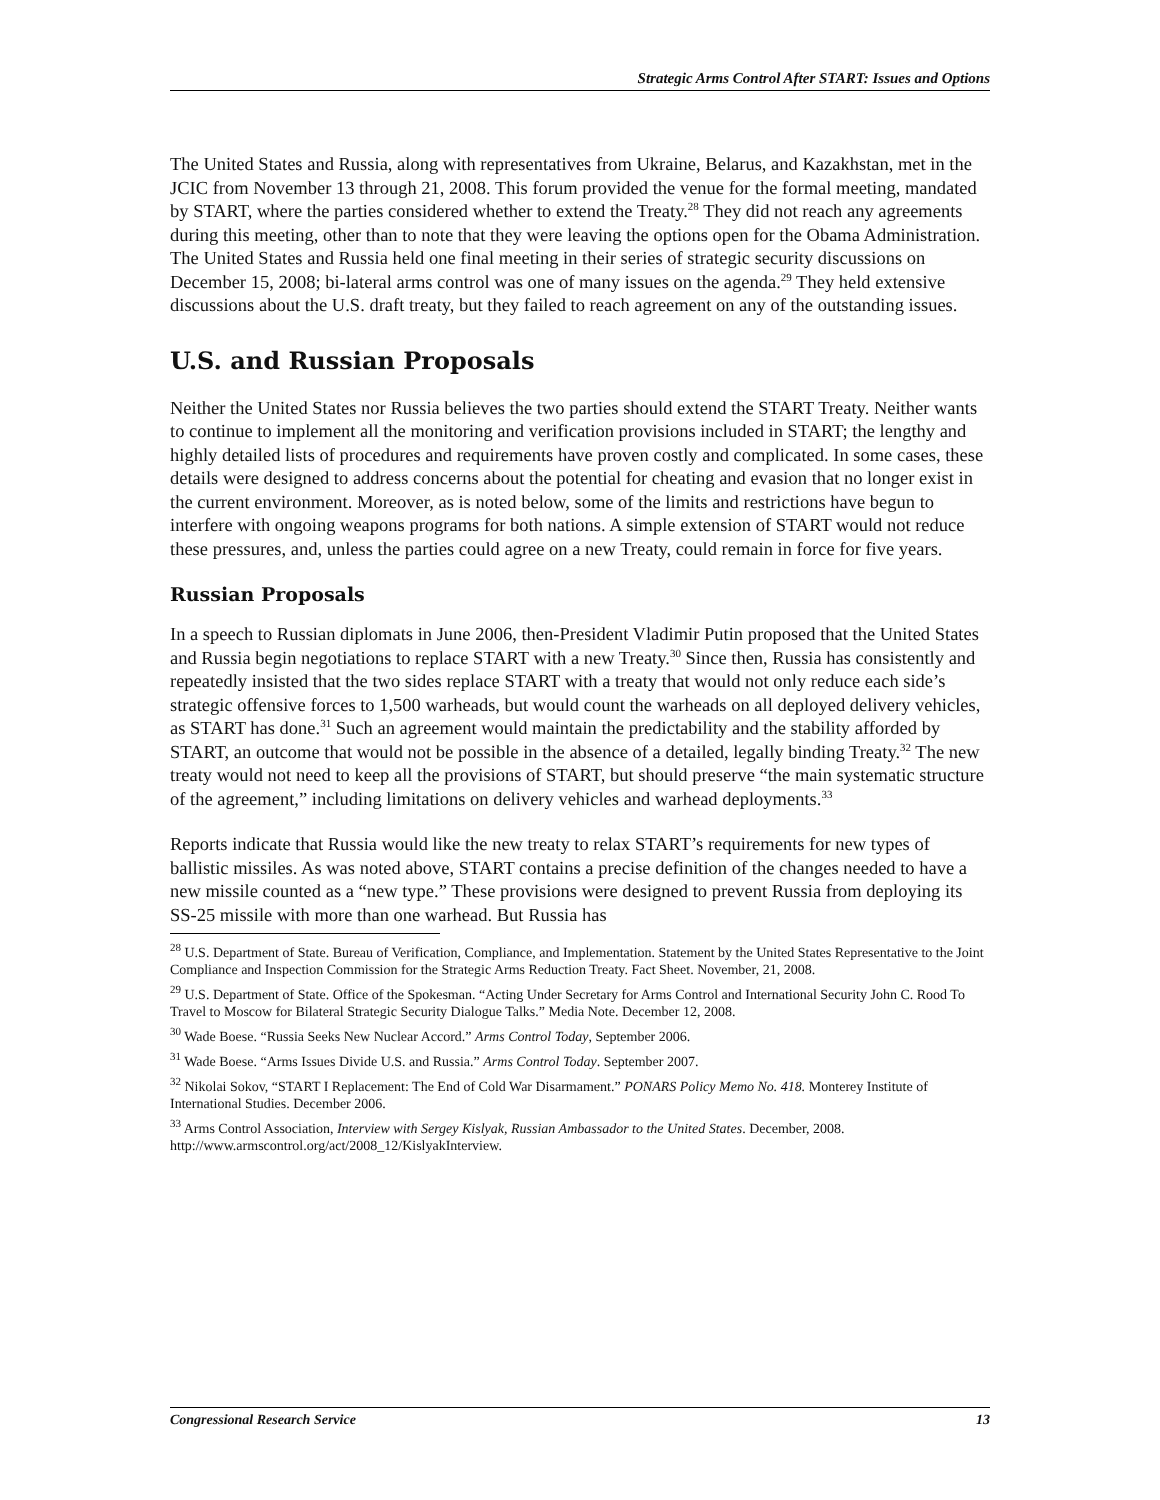Strategic Arms Control After START: Issues and Options
The United States and Russia, along with representatives from Ukraine, Belarus, and Kazakhstan, met in the JCIC from November 13 through 21, 2008. This forum provided the venue for the formal meeting, mandated by START, where the parties considered whether to extend the Treaty.<sup>28</sup> They did not reach any agreements during this meeting, other than to note that they were leaving the options open for the Obama Administration. The United States and Russia held one final meeting in their series of strategic security discussions on December 15, 2008; bi-lateral arms control was one of many issues on the agenda.<sup>29</sup> They held extensive discussions about the U.S. draft treaty, but they failed to reach agreement on any of the outstanding issues.
U.S. and Russian Proposals
Neither the United States nor Russia believes the two parties should extend the START Treaty. Neither wants to continue to implement all the monitoring and verification provisions included in START; the lengthy and highly detailed lists of procedures and requirements have proven costly and complicated. In some cases, these details were designed to address concerns about the potential for cheating and evasion that no longer exist in the current environment. Moreover, as is noted below, some of the limits and restrictions have begun to interfere with ongoing weapons programs for both nations. A simple extension of START would not reduce these pressures, and, unless the parties could agree on a new Treaty, could remain in force for five years.
Russian Proposals
In a speech to Russian diplomats in June 2006, then-President Vladimir Putin proposed that the United States and Russia begin negotiations to replace START with a new Treaty.<sup>30</sup> Since then, Russia has consistently and repeatedly insisted that the two sides replace START with a treaty that would not only reduce each side’s strategic offensive forces to 1,500 warheads, but would count the warheads on all deployed delivery vehicles, as START has done.<sup>31</sup> Such an agreement would maintain the predictability and the stability afforded by START, an outcome that would not be possible in the absence of a detailed, legally binding Treaty.<sup>32</sup> The new treaty would not need to keep all the provisions of START, but should preserve “the main systematic structure of the agreement,” including limitations on delivery vehicles and warhead deployments.<sup>33</sup>
Reports indicate that Russia would like the new treaty to relax START’s requirements for new types of ballistic missiles. As was noted above, START contains a precise definition of the changes needed to have a new missile counted as a “new type.” These provisions were designed to prevent Russia from deploying its SS-25 missile with more than one warhead. But Russia has
<sup>28</sup> U.S. Department of State. Bureau of Verification, Compliance, and Implementation. Statement by the United States Representative to the Joint Compliance and Inspection Commission for the Strategic Arms Reduction Treaty. Fact Sheet. November, 21, 2008.
<sup>29</sup> U.S. Department of State. Office of the Spokesman. “Acting Under Secretary for Arms Control and International Security John C. Rood To Travel to Moscow for Bilateral Strategic Security Dialogue Talks.” Media Note. December 12, 2008.
<sup>30</sup> Wade Boese. “Russia Seeks New Nuclear Accord.” Arms Control Today, September 2006.
<sup>31</sup> Wade Boese. “Arms Issues Divide U.S. and Russia.” Arms Control Today. September 2007.
<sup>32</sup> Nikolai Sokov, “START I Replacement: The End of Cold War Disarmament.” PONARS Policy Memo No. 418. Monterey Institute of International Studies. December 2006.
<sup>33</sup> Arms Control Association, Interview with Sergey Kislyak, Russian Ambassador to the United States. December, 2008. http://www.armscontrol.org/act/2008_12/KislyakInterview.
Congressional Research Service 13